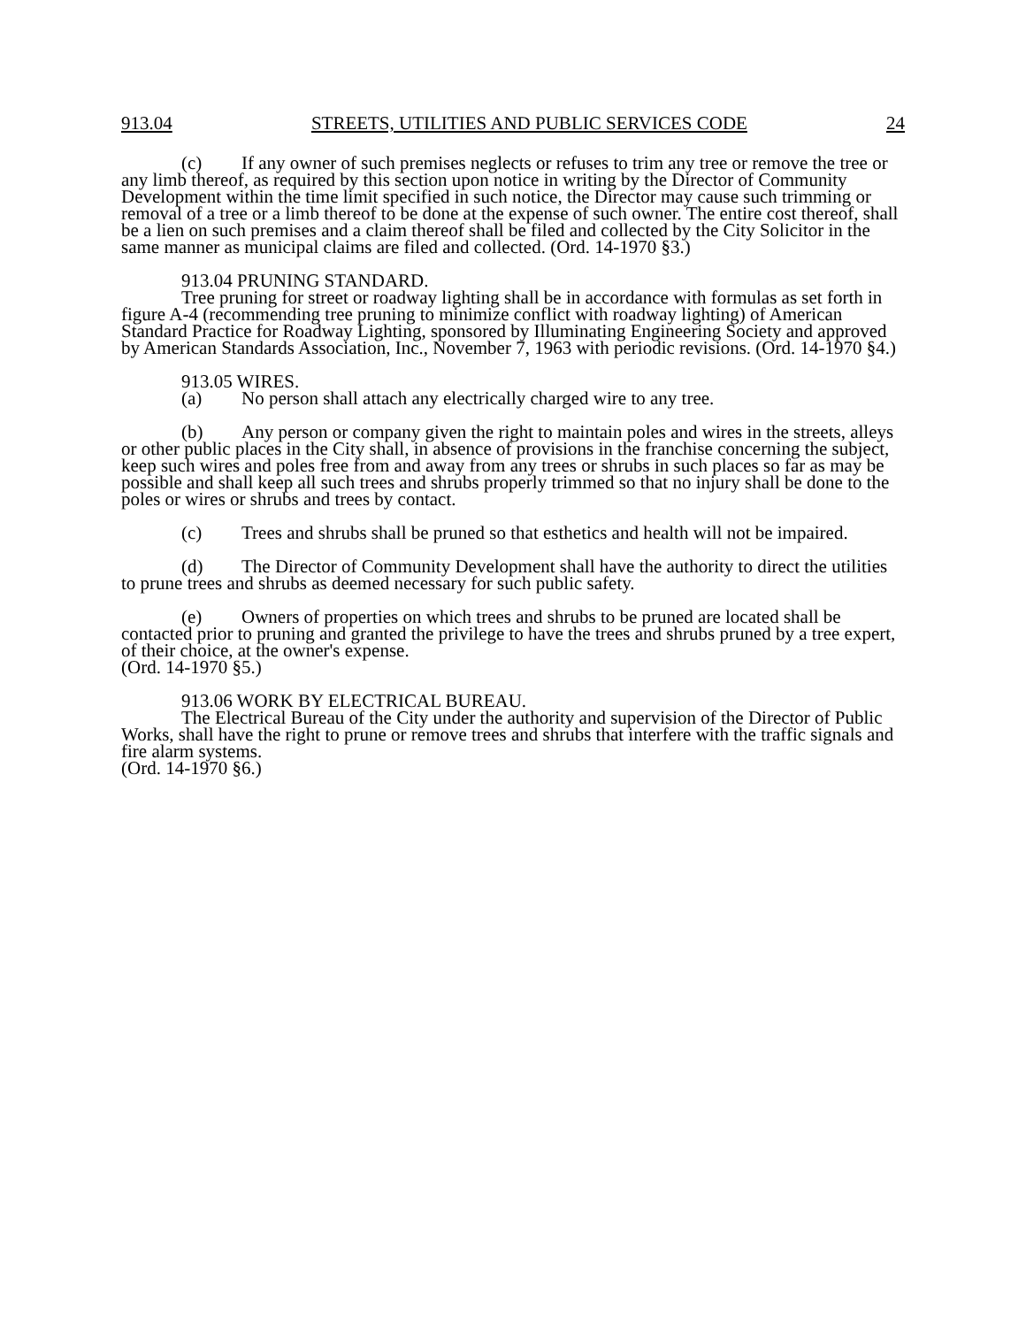913.04 STREETS, UTILITIES AND PUBLIC SERVICES CODE 24
(c) If any owner of such premises neglects or refuses to trim any tree or remove the tree or any limb thereof, as required by this section upon notice in writing by the Director of Community Development within the time limit specified in such notice, the Director may cause such trimming or removal of a tree or a limb thereof to be done at the expense of such owner. The entire cost thereof, shall be a lien on such premises and a claim thereof shall be filed and collected by the City Solicitor in the same manner as municipal claims are filed and collected. (Ord. 14-1970 §3.)
913.04 PRUNING STANDARD.
Tree pruning for street or roadway lighting shall be in accordance with formulas as set forth in figure A-4 (recommending tree pruning to minimize conflict with roadway lighting) of American Standard Practice for Roadway Lighting, sponsored by Illuminating Engineering Society and approved by American Standards Association, Inc., November 7, 1963 with periodic revisions. (Ord. 14-1970 §4.)
913.05 WIRES.
(a) No person shall attach any electrically charged wire to any tree.
(b) Any person or company given the right to maintain poles and wires in the streets, alleys or other public places in the City shall, in absence of provisions in the franchise concerning the subject, keep such wires and poles free from and away from any trees or shrubs in such places so far as may be possible and shall keep all such trees and shrubs properly trimmed so that no injury shall be done to the poles or wires or shrubs and trees by contact.
(c) Trees and shrubs shall be pruned so that esthetics and health will not be impaired.
(d) The Director of Community Development shall have the authority to direct the utilities to prune trees and shrubs as deemed necessary for such public safety.
(e) Owners of properties on which trees and shrubs to be pruned are located shall be contacted prior to pruning and granted the privilege to have the trees and shrubs pruned by a tree expert, of their choice, at the owner's expense.
(Ord. 14-1970 §5.)
913.06 WORK BY ELECTRICAL BUREAU.
The Electrical Bureau of the City under the authority and supervision of the Director of Public Works, shall have the right to prune or remove trees and shrubs that interfere with the traffic signals and fire alarm systems.
(Ord. 14-1970 §6.)